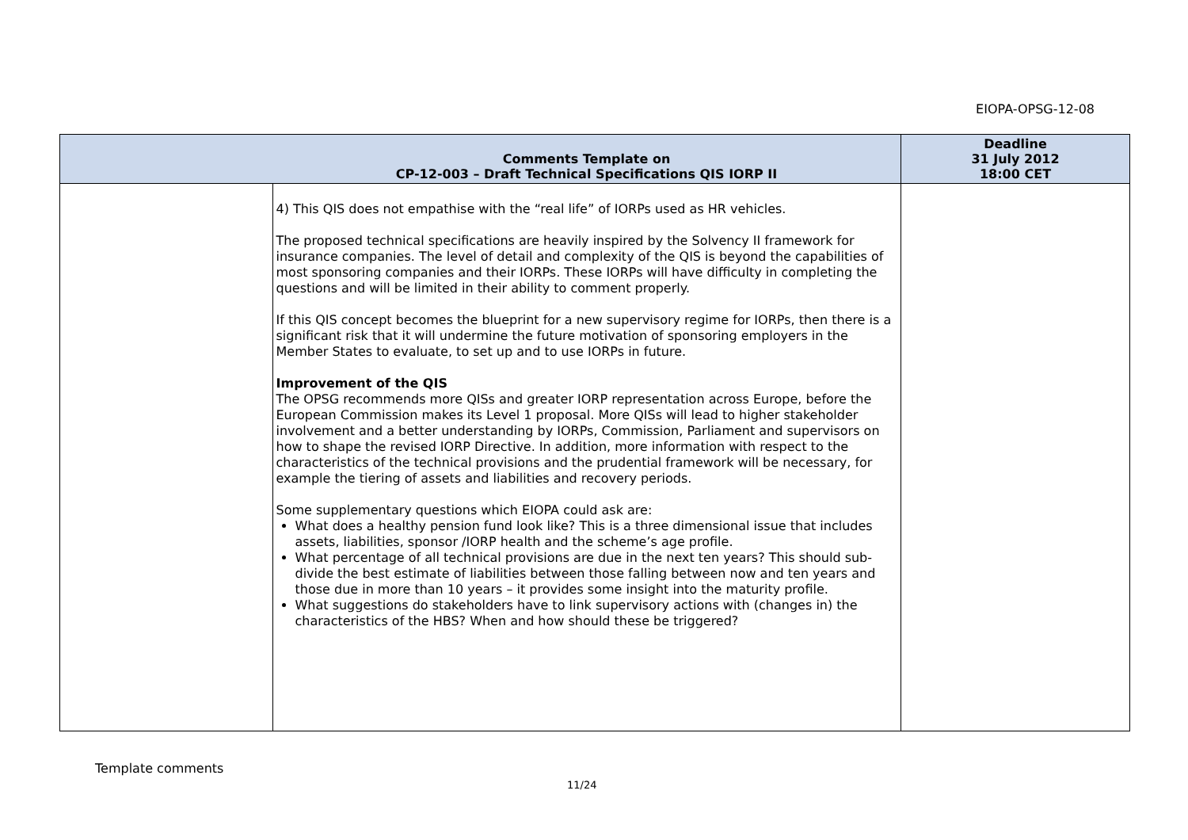EIOPA-OPSG-12-08
| | Comments Template on CP-12-003 – Draft Technical Specifications QIS IORP II | Deadline 31 July 2012 18:00 CET |
| --- | --- | --- |
| | 4) This QIS does not empathise with the “real life” of IORPs used as HR vehicles. The proposed technical specifications are heavily inspired by the Solvency II framework for insurance companies. The level of detail and complexity of the QIS is beyond the capabilities of most sponsoring companies and their IORPs. These IORPs will have difficulty in completing the questions and will be limited in their ability to comment properly. If this QIS concept becomes the blueprint for a new supervisory regime for IORPs, then there is a significant risk that it will undermine the future motivation of sponsoring employers in the Member States to evaluate, to set up and to use IORPs in future. Improvement of the QIS The OPSG recommends more QISs and greater IORP representation across Europe, before the European Commission makes its Level 1 proposal. More QISs will lead to higher stakeholder involvement and a better understanding by IORPs, Commission, Parliament and supervisors on how to shape the revised IORP Directive. In addition, more information with respect to the characteristics of the technical provisions and the prudential framework will be necessary, for example the tiering of assets and liabilities and recovery periods. Some supplementary questions which EIOPA could ask are: What does a healthy pension fund look like? This is a three dimensional issue that includes assets, liabilities, sponsor /IORP health and the scheme’s age profile. What percentage of all technical provisions are due in the next ten years? This should sub-divide the best estimate of liabilities between those falling between now and ten years and those due in more than 10 years – it provides some insight into the maturity profile. What suggestions do stakeholders have to link supervisory actions with (changes in) the characteristics of the HBS? When and how should these be triggered? | |
Template comments
11/24